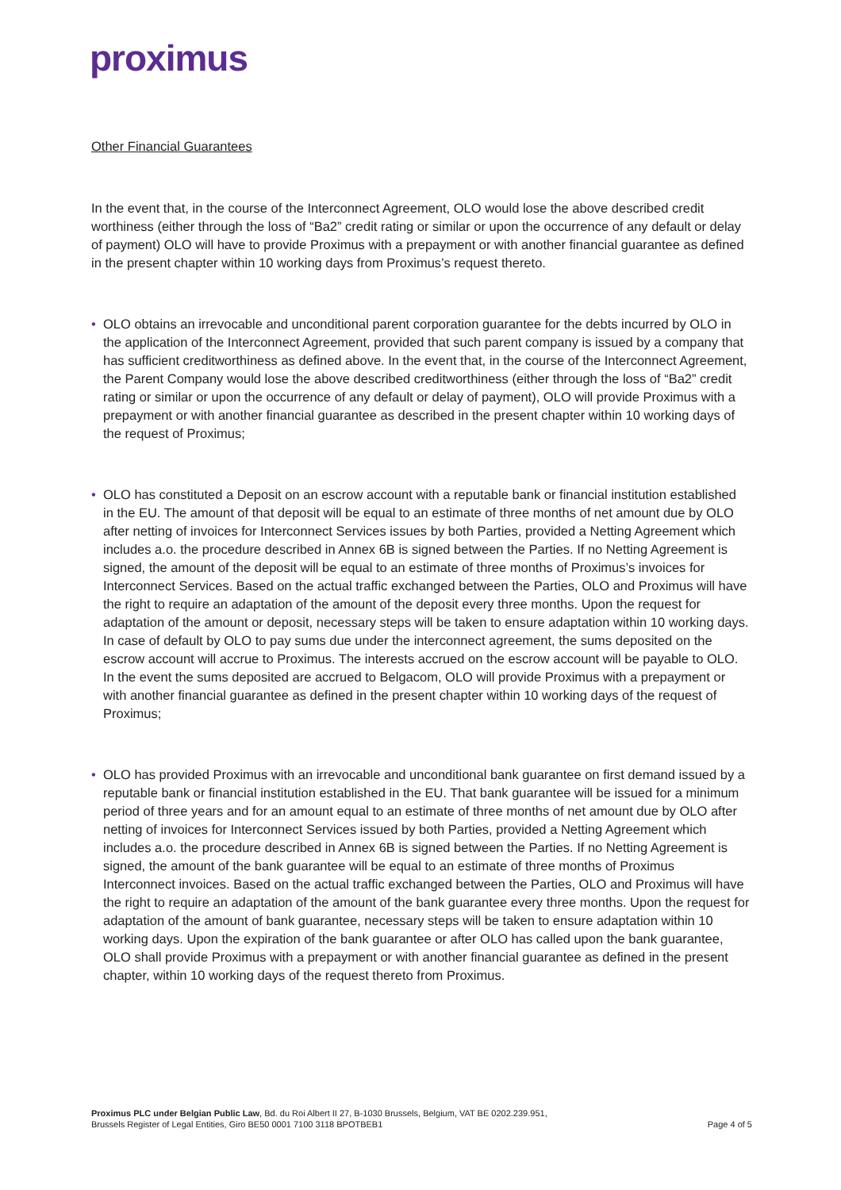proximus
Other Financial Guarantees
In the event that, in the course of the Interconnect Agreement, OLO would lose the above described credit worthiness (either through the loss of “Ba2” credit rating or similar or upon the occurrence of any default or delay of payment) OLO will have to provide Proximus with a prepayment or with another financial guarantee as defined in the present chapter within 10 working days from Proximus’s request thereto.
• OLO obtains an irrevocable and unconditional parent corporation guarantee for the debts incurred by OLO in the application of the Interconnect Agreement, provided that such parent company is issued by a company that has sufficient creditworthiness as defined above. In the event that, in the course of the Interconnect Agreement, the Parent Company would lose the above described creditworthiness (either through the loss of “Ba2” credit rating or similar or upon the occurrence of any default or delay of payment), OLO will provide Proximus with a prepayment or with another financial guarantee as described in the present chapter within 10 working days of the request of Proximus;
• OLO has constituted a Deposit on an escrow account with a reputable bank or financial institution established in the EU. The amount of that deposit will be equal to an estimate of three months of net amount due by OLO after netting of invoices for Interconnect Services issues by both Parties, provided a Netting Agreement which includes a.o. the procedure described in Annex 6B is signed between the Parties. If no Netting Agreement is signed, the amount of the deposit will be equal to an estimate of three months of Proximus’s invoices for Interconnect Services. Based on the actual traffic exchanged between the Parties, OLO and Proximus will have the right to require an adaptation of the amount of the deposit every three months. Upon the request for adaptation of the amount or deposit, necessary steps will be taken to ensure adaptation within 10 working days. In case of default by OLO to pay sums due under the interconnect agreement, the sums deposited on the escrow account will accrue to Proximus. The interests accrued on the escrow account will be payable to OLO. In the event the sums deposited are accrued to Belgacom, OLO will provide Proximus with a prepayment or with another financial guarantee as defined in the present chapter within 10 working days of the request of Proximus;
• OLO has provided Proximus with an irrevocable and unconditional bank guarantee on first demand issued by a reputable bank or financial institution established in the EU. That bank guarantee will be issued for a minimum period of three years and for an amount equal to an estimate of three months of net amount due by OLO after netting of invoices for Interconnect Services issued by both Parties, provided a Netting Agreement which includes a.o. the procedure described in Annex 6B is signed between the Parties. If no Netting Agreement is signed, the amount of the bank guarantee will be equal to an estimate of three months of Proximus Interconnect invoices. Based on the actual traffic exchanged between the Parties, OLO and Proximus will have the right to require an adaptation of the amount of the bank guarantee every three months. Upon the request for adaptation of the amount of bank guarantee, necessary steps will be taken to ensure adaptation within 10 working days. Upon the expiration of the bank guarantee or after OLO has called upon the bank guarantee, OLO shall provide Proximus with a prepayment or with another financial guarantee as defined in the present chapter, within 10 working days of the request thereto from Proximus.
Proximus PLC under Belgian Public Law, Bd. du Roi Albert II 27, B-1030 Brussels, Belgium, VAT BE 0202.239.951,
Brussels Register of Legal Entities, Giro BE50 0001 7100 3118 BPOTBEB1
Page 4 of 5